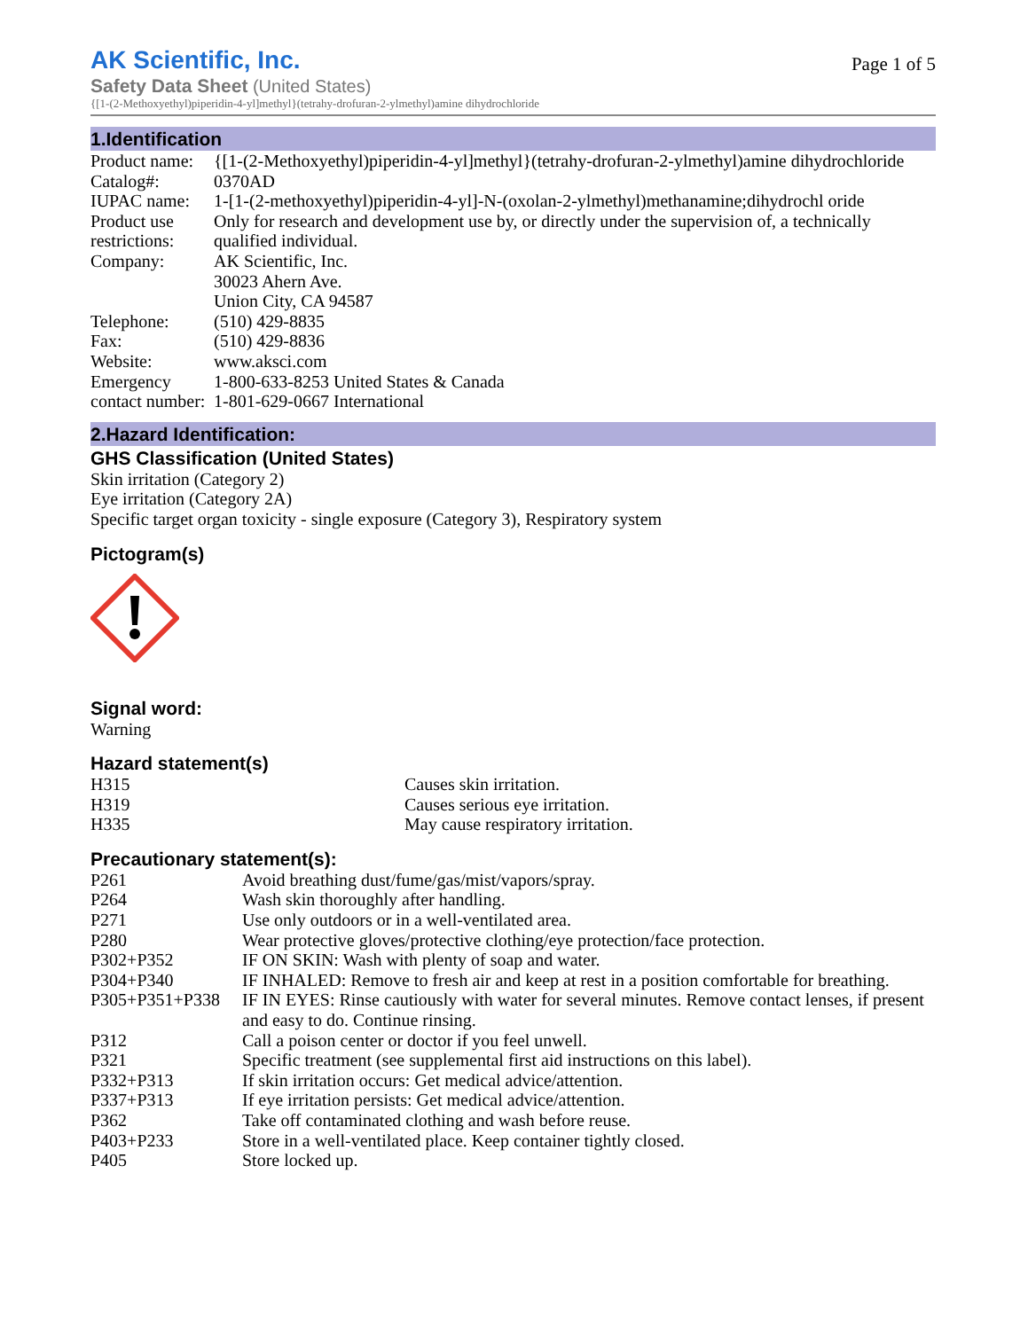AK Scientific, Inc.
Page 1 of 5
Safety Data Sheet (United States)
{[1-(2-Methoxyethyl)piperidin-4-yl]methyl}(tetrahy-drofuran-2-ylmethyl)amine dihydrochloride
1.Identification
| Product name: | {[1-(2-Methoxyethyl)piperidin-4-yl]methyl}(tetrahy-drofuran-2-ylmethyl)amine dihydrochloride |
| Catalog#: | 0370AD |
| IUPAC name: | 1-[1-(2-methoxyethyl)piperidin-4-yl]-N-(oxolan-2-ylmethyl)methanamine;dihydrochl oride |
| Product use restrictions: | Only for research and development use by, or directly under the supervision of, a technically qualified individual. |
| Company: | AK Scientific, Inc. 30023 Ahern Ave. Union City, CA 94587 |
| Telephone: | (510) 429-8835 |
| Fax: | (510) 429-8836 |
| Website: | www.aksci.com |
| Emergency contact number: | 1-800-633-8253 United States & Canada 1-801-629-0667 International |
2.Hazard Identification:
GHS Classification (United States)
Skin irritation (Category 2)
Eye irritation (Category 2A)
Specific target organ toxicity - single exposure (Category 3), Respiratory system
Pictogram(s)
Signal word:
Warning
Hazard statement(s)
| H315 | Causes skin irritation. |
| H319 | Causes serious eye irritation. |
| H335 | May cause respiratory irritation. |
Precautionary statement(s):
| P261 | Avoid breathing dust/fume/gas/mist/vapors/spray. |
| P264 | Wash skin thoroughly after handling. |
| P271 | Use only outdoors or in a well-ventilated area. |
| P280 | Wear protective gloves/protective clothing/eye protection/face protection. |
| P302+P352 | IF ON SKIN: Wash with plenty of soap and water. |
| P304+P340 | IF INHALED: Remove to fresh air and keep at rest in a position comfortable for breathing. |
| P305+P351+P338 | IF IN EYES: Rinse cautiously with water for several minutes. Remove contact lenses, if present and easy to do. Continue rinsing. |
| P312 | Call a poison center or doctor if you feel unwell. |
| P321 | Specific treatment (see supplemental first aid instructions on this label). |
| P332+P313 | If skin irritation occurs: Get medical advice/attention. |
| P337+P313 | If eye irritation persists: Get medical advice/attention. |
| P362 | Take off contaminated clothing and wash before reuse. |
| P403+P233 | Store in a well-ventilated place. Keep container tightly closed. |
| P405 | Store locked up. |